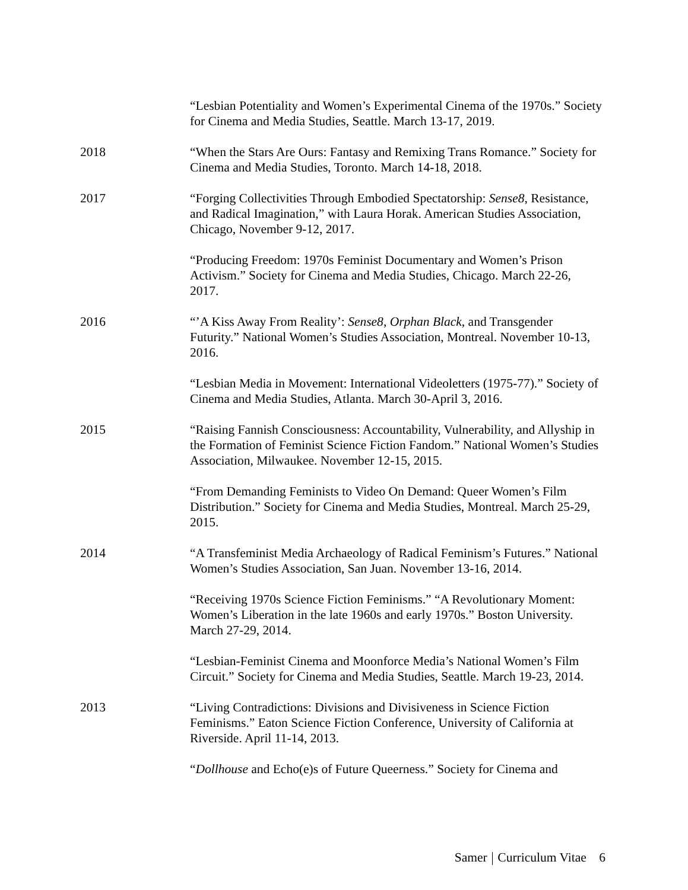“Lesbian Potentiality and Women’s Experimental Cinema of the 1970s.” Society for Cinema and Media Studies, Seattle. March 13-17, 2019.
2018 “When the Stars Are Ours: Fantasy and Remixing Trans Romance.” Society for Cinema and Media Studies, Toronto. March 14-18, 2018.
2017 “Forging Collectivities Through Embodied Spectatorship: Sense8, Resistance, and Radical Imagination,” with Laura Horak. American Studies Association, Chicago, November 9-12, 2017.
“Producing Freedom: 1970s Feminist Documentary and Women’s Prison Activism.” Society for Cinema and Media Studies, Chicago. March 22-26, 2017.
2016 “’A Kiss Away From Reality’: Sense8, Orphan Black, and Transgender Futurity.” National Women’s Studies Association, Montreal. November 10-13, 2016.
“Lesbian Media in Movement: International Videoletters (1975-77).” Society of Cinema and Media Studies, Atlanta. March 30-April 3, 2016.
2015 “Raising Fannish Consciousness: Accountability, Vulnerability, and Allyship in the Formation of Feminist Science Fiction Fandom.” National Women’s Studies Association, Milwaukee. November 12-15, 2015.
“From Demanding Feminists to Video On Demand: Queer Women’s Film Distribution.” Society for Cinema and Media Studies, Montreal. March 25-29, 2015.
2014 “A Transfeminist Media Archaeology of Radical Feminism’s Futures.” National Women’s Studies Association, San Juan. November 13-16, 2014.
“Receiving 1970s Science Fiction Feminisms.” “A Revolutionary Moment: Women’s Liberation in the late 1960s and early 1970s.” Boston University. March 27-29, 2014.
“Lesbian-Feminist Cinema and Moonforce Media’s National Women’s Film Circuit.” Society for Cinema and Media Studies, Seattle. March 19-23, 2014.
2013 “Living Contradictions: Divisions and Divisiveness in Science Fiction Feminisms.” Eaton Science Fiction Conference, University of California at Riverside. April 11-14, 2013.
“Dollhouse and Echo(e)s of Future Queerness.” Society for Cinema and
Samer Curriculum Vitae 6